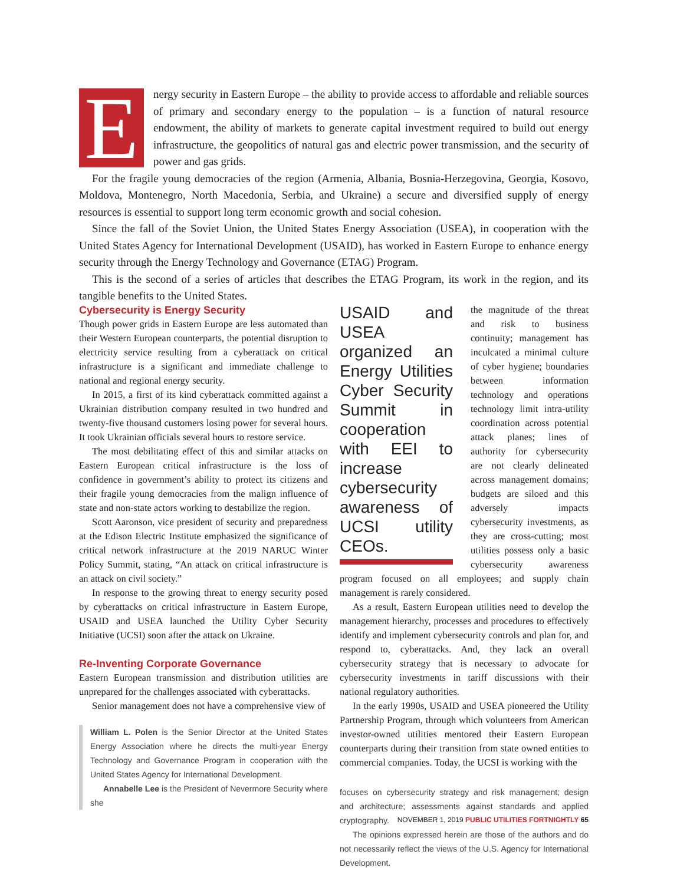E
nergy security in Eastern Europe – the ability to provide access to affordable and reliable sources of primary and secondary energy to the population – is a function of natural resource endowment, the ability of markets to generate capital investment required to build out energy infrastructure, the geopolitics of natural gas and electric power transmission, and the security of power and gas grids.
For the fragile young democracies of the region (Armenia, Albania, Bosnia-Herzegovina, Georgia, Kosovo, Moldova, Montenegro, North Macedonia, Serbia, and Ukraine) a secure and diversified supply of energy resources is essential to support long term economic growth and social cohesion.
Since the fall of the Soviet Union, the United States Energy Association (USEA), in cooperation with the United States Agency for International Development (USAID), has worked in Eastern Europe to enhance energy security through the Energy Technology and Governance (ETAG) Program.
This is the second of a series of articles that describes the ETAG Program, its work in the region, and its tangible benefits to the United States.
Cybersecurity is Energy Security
Though power grids in Eastern Europe are less automated than their Western European counterparts, the potential disruption to electricity service resulting from a cyberattack on critical infrastructure is a significant and immediate challenge to national and regional energy security.
In 2015, a first of its kind cyberattack committed against a Ukrainian distribution company resulted in two hundred and twenty-five thousand customers losing power for several hours. It took Ukrainian officials several hours to restore service.
The most debilitating effect of this and similar attacks on Eastern European critical infrastructure is the loss of confidence in government’s ability to protect its citizens and their fragile young democracies from the malign influence of state and non-state actors working to destabilize the region.
Scott Aaronson, vice president of security and preparedness at the Edison Electric Institute emphasized the significance of critical network infrastructure at the 2019 NARUC Winter Policy Summit, stating, “An attack on critical infrastructure is an attack on civil society.”
In response to the growing threat to energy security posed by cyberattacks on critical infrastructure in Eastern Europe, USAID and USEA launched the Utility Cyber Security Initiative (UCSI) soon after the attack on Ukraine.
Re-Inventing Corporate Governance
Eastern European transmission and distribution utilities are unprepared for the challenges associated with cyberattacks.
Senior management does not have a comprehensive view of
William L. Polen is the Senior Director at the United States Energy Association where he directs the multi-year Energy Technology and Governance Program in cooperation with the United States Agency for International Development.
Annabelle Lee is the President of Nevermore Security where she
USAID and USEA organized an Energy Utilities Cyber Security Summit in cooperation with EEI to increase cybersecurity awareness of UCSI utility CEOs.
the magnitude of the threat and risk to business continuity; management has inculcated a minimal culture of cyber hygiene; boundaries between information technology and operations technology limit intra-utility coordination across potential attack planes; lines of authority for cybersecurity are not clearly delineated across management domains; budgets are siloed and this adversely impacts cybersecurity investments, as they are cross-cutting; most utilities possess only a basic cybersecurity awareness program focused on all employees; and supply chain management is rarely considered.
As a result, Eastern European utilities need to develop the management hierarchy, processes and procedures to effectively identify and implement cybersecurity controls and plan for, and respond to, cyberattacks. And, they lack an overall cybersecurity strategy that is necessary to advocate for cybersecurity investments in tariff discussions with their national regulatory authorities.
In the early 1990s, USAID and USEA pioneered the Utility Partnership Program, through which volunteers from American investor-owned utilities mentored their Eastern European counterparts during their transition from state owned entities to commercial companies. Today, the UCSI is working with the
focuses on cybersecurity strategy and risk management; design and architecture; assessments against standards and applied cryptography.
The opinions expressed herein are those of the authors and do not necessarily reflect the views of the U.S. Agency for International Development.
NOVEMBER 1, 2019 PUBLIC UTILITIES FORTNIGHTLY 65